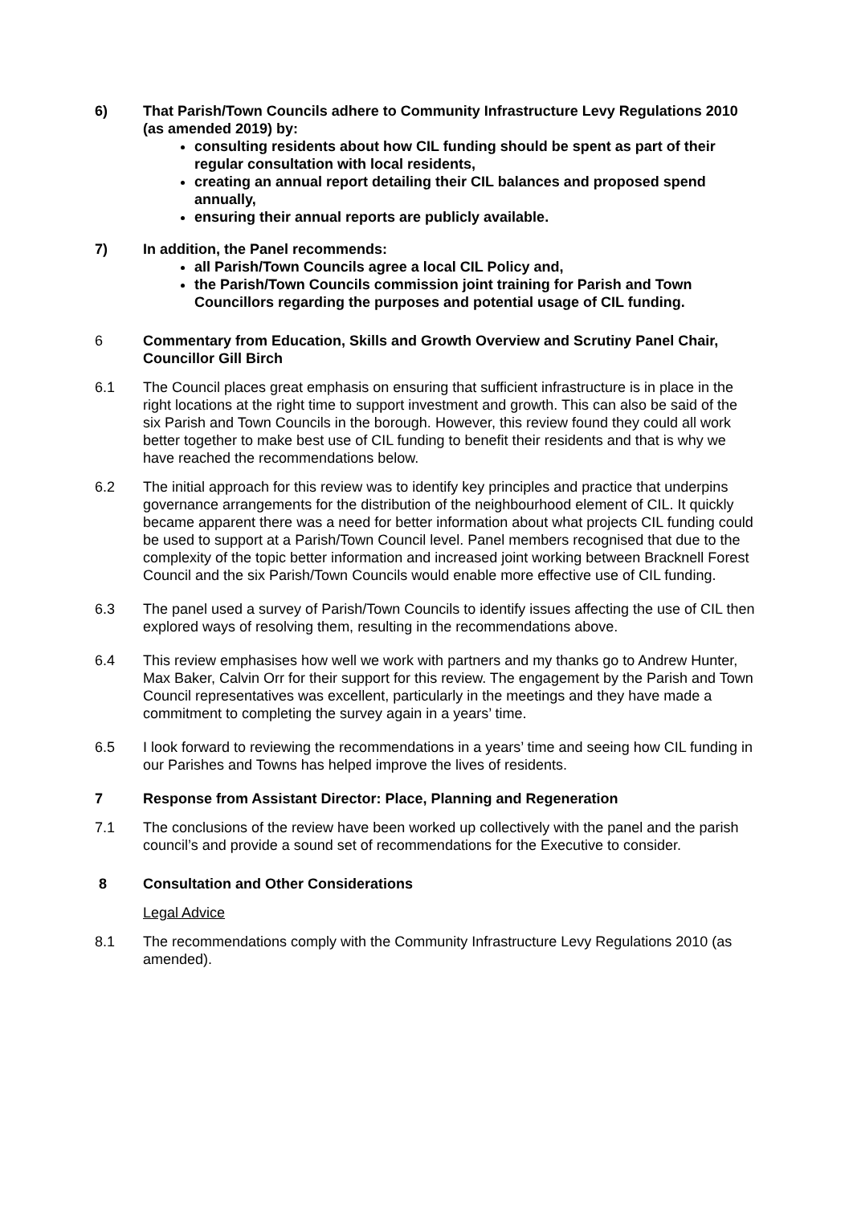6) That Parish/Town Councils adhere to Community Infrastructure Levy Regulations 2010 (as amended 2019) by:
consulting residents about how CIL funding should be spent as part of their regular consultation with local residents,
creating an annual report detailing their CIL balances and proposed spend annually,
ensuring their annual reports are publicly available.
7) In addition, the Panel recommends:
all Parish/Town Councils agree a local CIL Policy and,
the Parish/Town Councils commission joint training for Parish and Town Councillors regarding the purposes and potential usage of CIL funding.
6 Commentary from Education, Skills and Growth Overview and Scrutiny Panel Chair, Councillor Gill Birch
6.1 The Council places great emphasis on ensuring that sufficient infrastructure is in place in the right locations at the right time to support investment and growth. This can also be said of the six Parish and Town Councils in the borough. However, this review found they could all work better together to make best use of CIL funding to benefit their residents and that is why we have reached the recommendations below.
6.2 The initial approach for this review was to identify key principles and practice that underpins governance arrangements for the distribution of the neighbourhood element of CIL. It quickly became apparent there was a need for better information about what projects CIL funding could be used to support at a Parish/Town Council level. Panel members recognised that due to the complexity of the topic better information and increased joint working between Bracknell Forest Council and the six Parish/Town Councils would enable more effective use of CIL funding.
6.3 The panel used a survey of Parish/Town Councils to identify issues affecting the use of CIL then explored ways of resolving them, resulting in the recommendations above.
6.4 This review emphasises how well we work with partners and my thanks go to Andrew Hunter, Max Baker, Calvin Orr for their support for this review. The engagement by the Parish and Town Council representatives was excellent, particularly in the meetings and they have made a commitment to completing the survey again in a years’ time.
6.5 I look forward to reviewing the recommendations in a years’ time and seeing how CIL funding in our Parishes and Towns has helped improve the lives of residents.
7 Response from Assistant Director: Place, Planning and Regeneration
7.1 The conclusions of the review have been worked up collectively with the panel and the parish council’s and provide a sound set of recommendations for the Executive to consider.
8 Consultation and Other Considerations
Legal Advice
8.1 The recommendations comply with the Community Infrastructure Levy Regulations 2010 (as amended).